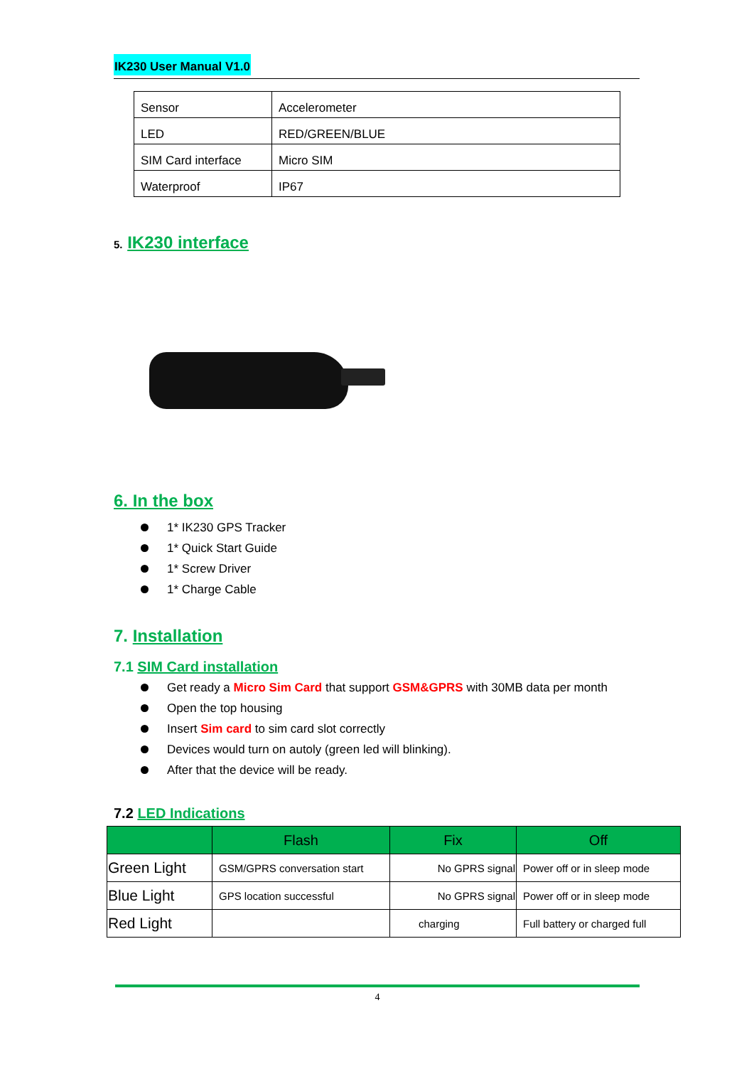IK230 User Manual V1.0
| Sensor | Accelerometer |
| LED | RED/GREEN/BLUE |
| SIM Card interface | Micro SIM |
| Waterproof | IP67 |
5. IK230 interface
6. In the box
1* IK230 GPS Tracker
1* Quick Start Guide
1* Screw Driver
1* Charge Cable
7. Installation
7.1 SIM Card installation
Get ready a Micro Sim Card that support GSM&GPRS with 30MB data per month
Open the top housing
Insert Sim card to sim card slot correctly
Devices would turn on autoly (green led will blinking).
After that the device will be ready.
7.2 LED Indications
| | Flash | Fix | Off |
| --- | --- | --- | --- |
| Green Light | GSM/GPRS conversation start | No GPRS signal | Power off or in sleep mode |
| Blue Light | GPS location successful | No GPRS signal | Power off or in sleep mode |
| Red Light | | charging | Full battery or charged full |
4